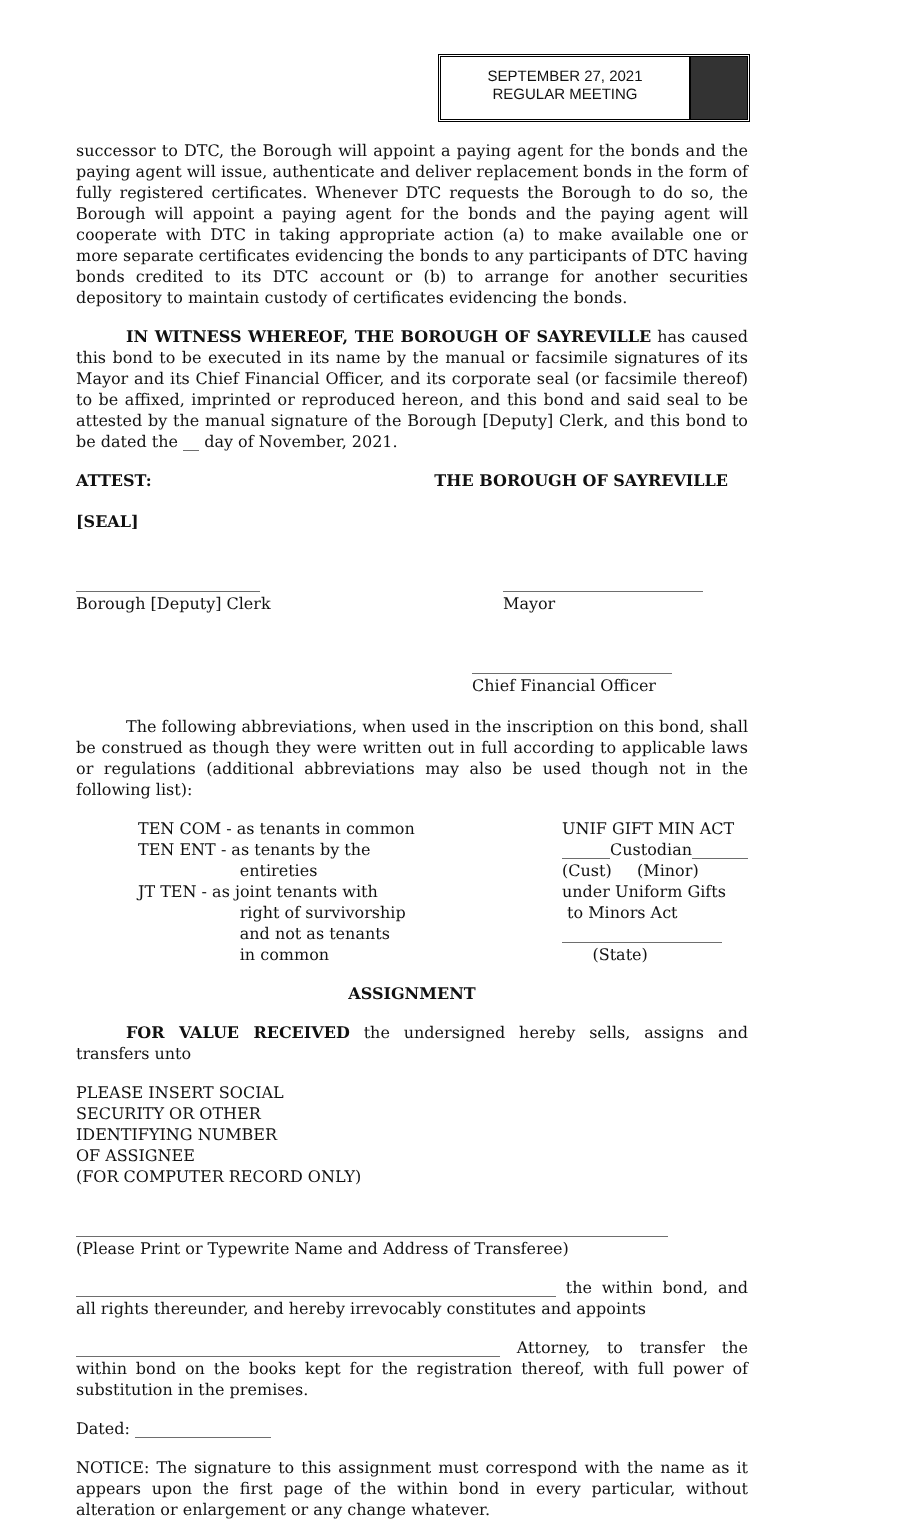SEPTEMBER 27, 2021
REGULAR MEETING
successor to DTC, the Borough will appoint a paying agent for the bonds and the paying agent will issue, authenticate and deliver replacement bonds in the form of fully registered certificates. Whenever DTC requests the Borough to do so, the Borough will appoint a paying agent for the bonds and the paying agent will cooperate with DTC in taking appropriate action (a) to make available one or more separate certificates evidencing the bonds to any participants of DTC having bonds credited to its DTC account or (b) to arrange for another securities depository to maintain custody of certificates evidencing the bonds.
IN WITNESS WHEREOF, THE BOROUGH OF SAYREVILLE has caused this bond to be executed in its name by the manual or facsimile signatures of its Mayor and its Chief Financial Officer, and its corporate seal (or facsimile thereof) to be affixed, imprinted or reproduced hereon, and this bond and said seal to be attested by the manual signature of the Borough [Deputy] Clerk, and this bond to be dated the __ day of November, 2021.
ATTEST: THE BOROUGH OF SAYREVILLE
[SEAL]
_______________________
Borough [Deputy] Clerk _________________________
Mayor
_________________________
Chief Financial Officer
The following abbreviations, when used in the inscription on this bond, shall be construed as though they were written out in full according to applicable laws or regulations (additional abbreviations may also be used though not in the following list):
TEN COM - as tenants in common
TEN ENT - as tenants by the
entireties
JT TEN - as joint tenants with
right of survivorship
and not as tenants
in common
UNIF GIFT MIN ACT
______Custodian_______
(Cust) (Minor)
under Uniform Gifts
to Minors Act
____________________
(State)
ASSIGNMENT
FOR VALUE RECEIVED the undersigned hereby sells, assigns and transfers unto
PLEASE INSERT SOCIAL
SECURITY OR OTHER
IDENTIFYING NUMBER
OF ASSIGNEE
(FOR COMPUTER RECORD ONLY)
__________________________________________________________________________
(Please Print or Typewrite Name and Address of Transferee)
____________________________________________________________ the within bond, and all rights thereunder, and hereby irrevocably constitutes and appoints
_____________________________________________________ Attorney, to transfer the within bond on the books kept for the registration thereof, with full power of substitution in the premises.
Dated: _________________
NOTICE: The signature to this assignment must correspond with the name as it appears upon the first page of the within bond in every particular, without alteration or enlargement or any change whatever.